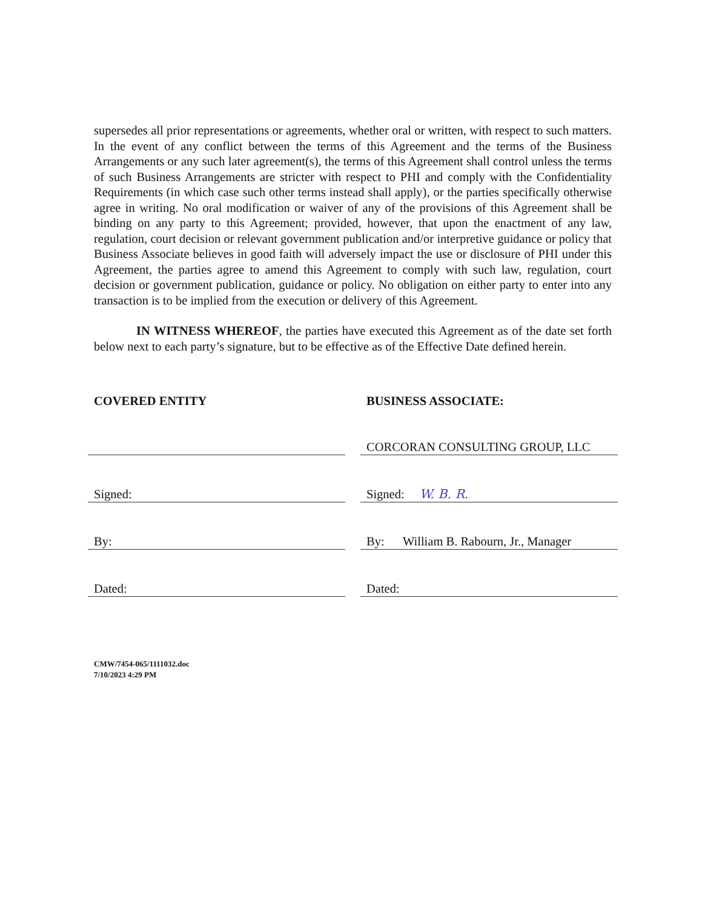supersedes all prior representations or agreements, whether oral or written, with respect to such matters. In the event of any conflict between the terms of this Agreement and the terms of the Business Arrangements or any such later agreement(s), the terms of this Agreement shall control unless the terms of such Business Arrangements are stricter with respect to PHI and comply with the Confidentiality Requirements (in which case such other terms instead shall apply), or the parties specifically otherwise agree in writing. No oral modification or waiver of any of the provisions of this Agreement shall be binding on any party to this Agreement; provided, however, that upon the enactment of any law, regulation, court decision or relevant government publication and/or interpretive guidance or policy that Business Associate believes in good faith will adversely impact the use or disclosure of PHI under this Agreement, the parties agree to amend this Agreement to comply with such law, regulation, court decision or government publication, guidance or policy. No obligation on either party to enter into any transaction is to be implied from the execution or delivery of this Agreement.
IN WITNESS WHEREOF, the parties have executed this Agreement as of the date set forth below next to each party’s signature, but to be effective as of the Effective Date defined herein.
COVERED ENTITY
Signed:
By:
Dated:
BUSINESS ASSOCIATE:
CORCORAN CONSULTING GROUP, LLC
Signed: W. B. R.
By: William B. Rabourn, Jr., Manager
Dated:
CMW/7454-065/1111032.doc
7/10/2023 4:29 PM